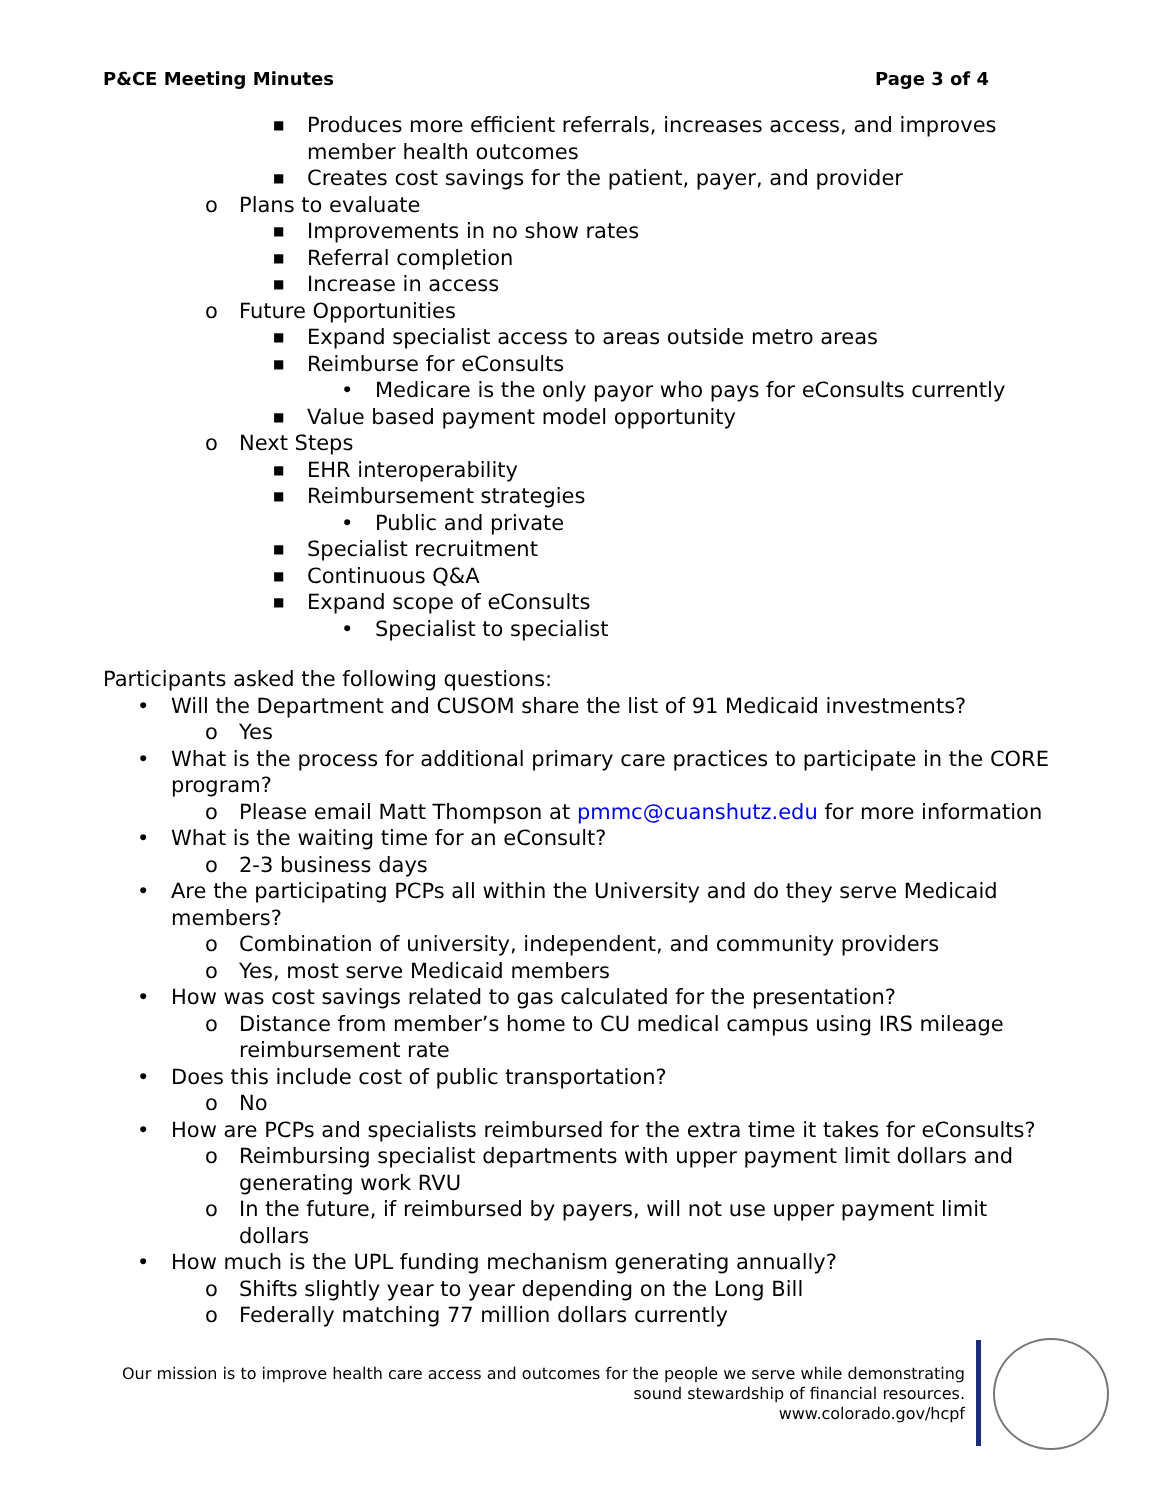P&CE Meeting Minutes Page 3 of 4
■ Produces more efficient referrals, increases access, and improves member health outcomes
■ Creates cost savings for the patient, payer, and provider
o Plans to evaluate
■ Improvements in no show rates
■ Referral completion
■ Increase in access
o Future Opportunities
■ Expand specialist access to areas outside metro areas
■ Reimburse for eConsults
• Medicare is the only payor who pays for eConsults currently
■ Value based payment model opportunity
o Next Steps
■ EHR interoperability
■ Reimbursement strategies
• Public and private
■ Specialist recruitment
■ Continuous Q&A
■ Expand scope of eConsults
• Specialist to specialist
Participants asked the following questions:
• Will the Department and CUSOM share the list of 91 Medicaid investments?
o Yes
• What is the process for additional primary care practices to participate in the CORE program?
o Please email Matt Thompson at pmmc@cuanshutz.edu for more information
• What is the waiting time for an eConsult?
o 2-3 business days
• Are the participating PCPs all within the University and do they serve Medicaid members?
o Combination of university, independent, and community providers
o Yes, most serve Medicaid members
• How was cost savings related to gas calculated for the presentation?
o Distance from member’s home to CU medical campus using IRS mileage reimbursement rate
• Does this include cost of public transportation?
o No
• How are PCPs and specialists reimbursed for the extra time it takes for eConsults?
o Reimbursing specialist departments with upper payment limit dollars and generating work RVU
o In the future, if reimbursed by payers, will not use upper payment limit dollars
• How much is the UPL funding mechanism generating annually?
o Shifts slightly year to year depending on the Long Bill
o Federally matching 77 million dollars currently
Our mission is to improve health care access and outcomes for the people we serve while demonstrating sound stewardship of financial resources.
www.colorado.gov/hcpf